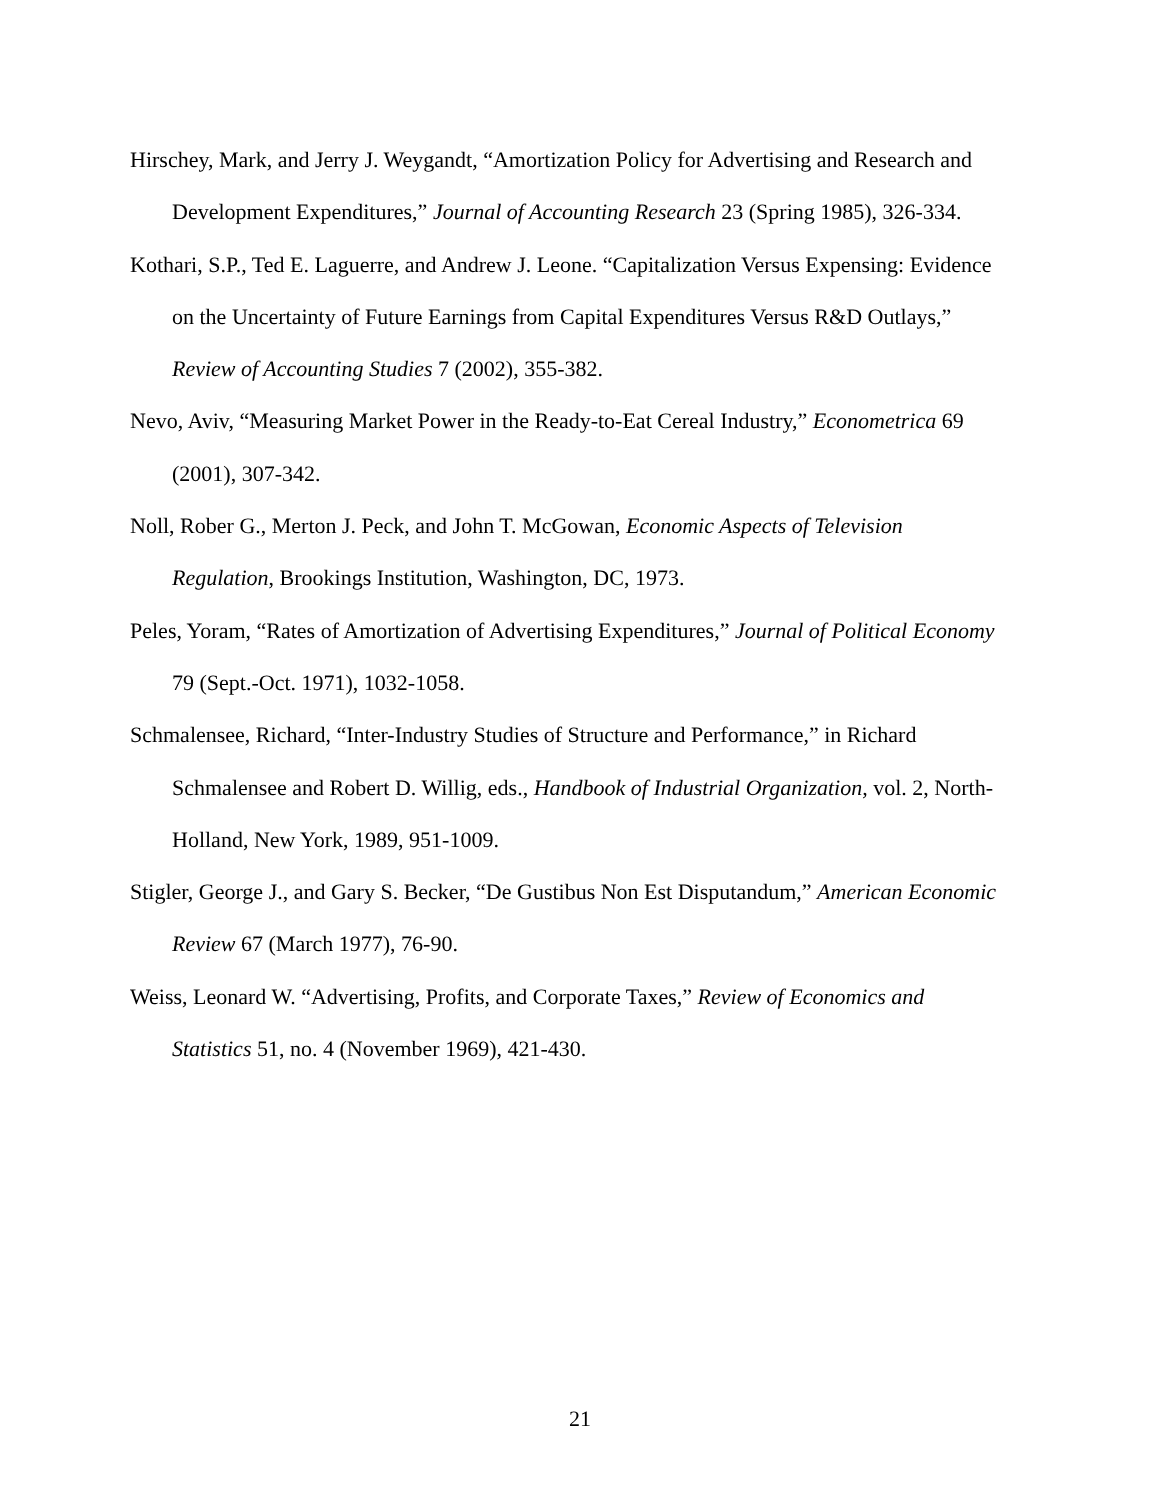Hirschey, Mark, and Jerry J. Weygandt, “Amortization Policy for Advertising and Research and Development Expenditures,” Journal of Accounting Research 23 (Spring 1985), 326-334.
Kothari, S.P., Ted E. Laguerre, and Andrew J. Leone. “Capitalization Versus Expensing: Evidence on the Uncertainty of Future Earnings from Capital Expenditures Versus R&D Outlays,” Review of Accounting Studies 7 (2002), 355-382.
Nevo, Aviv, “Measuring Market Power in the Ready-to-Eat Cereal Industry,” Econometrica 69 (2001), 307-342.
Noll, Rober G., Merton J. Peck, and John T. McGowan, Economic Aspects of Television Regulation, Brookings Institution, Washington, DC, 1973.
Peles, Yoram, “Rates of Amortization of Advertising Expenditures,” Journal of Political Economy 79 (Sept.-Oct. 1971), 1032-1058.
Schmalensee, Richard, “Inter-Industry Studies of Structure and Performance,” in Richard Schmalensee and Robert D. Willig, eds., Handbook of Industrial Organization, vol. 2, North-Holland, New York, 1989, 951-1009.
Stigler, George J., and Gary S. Becker, “De Gustibus Non Est Disputandum,” American Economic Review 67 (March 1977), 76-90.
Weiss, Leonard W. “Advertising, Profits, and Corporate Taxes,” Review of Economics and Statistics 51, no. 4 (November 1969), 421-430.
21